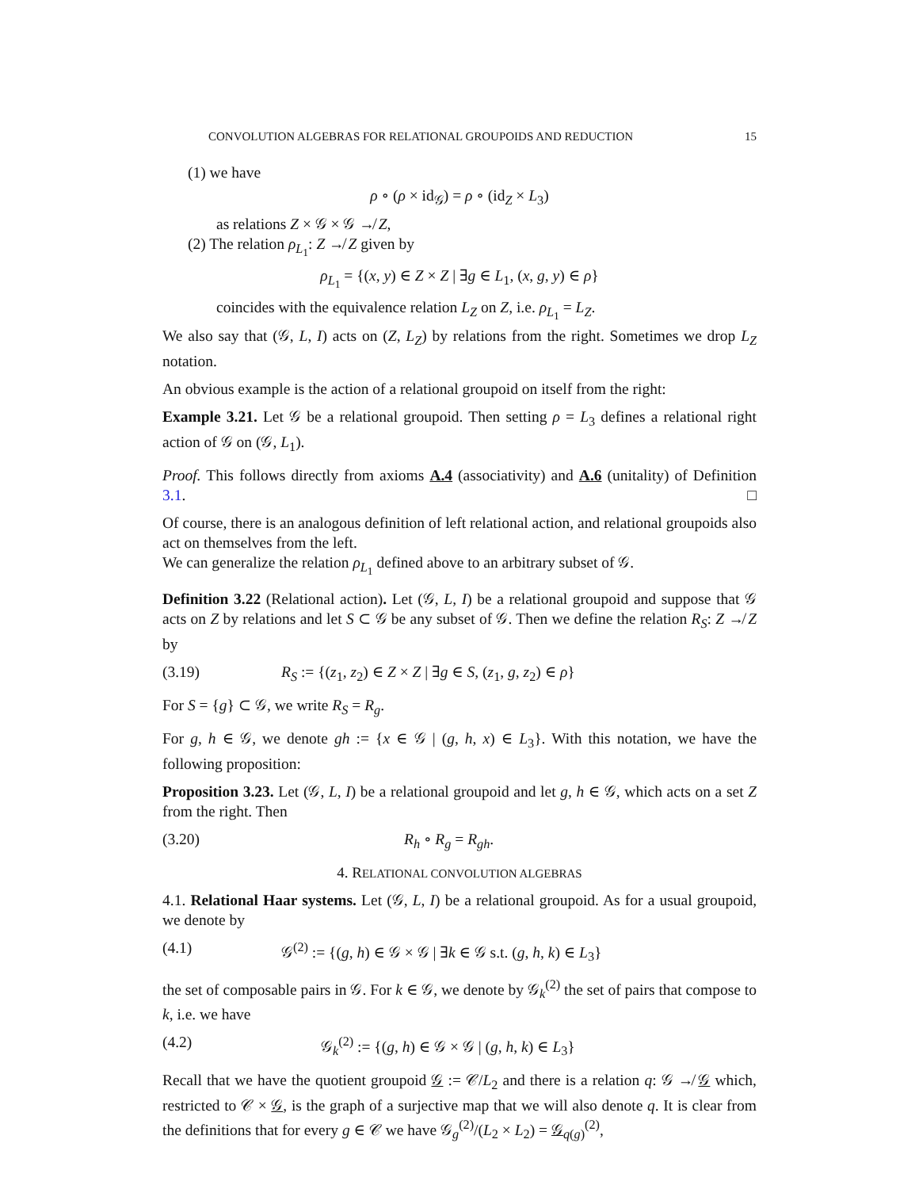CONVOLUTION ALGEBRAS FOR RELATIONAL GROUPOIDS AND REDUCTION 15
(1) we have
ρ ∘ (ρ × id<sub>𝒢</sub>) = ρ ∘ (id<sub>Z</sub> × L<sub>3</sub>)
as relations Z × 𝒢 × 𝒢 ↛ Z,
(2) The relation ρ<sub>L<sub>1</sub></sub>: Z ↛ Z given by
ρ<sub>L<sub>1</sub></sub> = {(x, y) ∈ Z × Z | ∃g ∈ L<sub>1</sub>, (x, g, y) ∈ ρ}
coincides with the equivalence relation L<sub>Z</sub> on Z, i.e. ρ<sub>L<sub>1</sub></sub> = L<sub>Z</sub>.
We also say that (𝒢, L, I) acts on (Z, L<sub>Z</sub>) by relations from the right. Sometimes we drop L<sub>Z</sub> notation.
An obvious example is the action of a relational groupoid on itself from the right:
Example 3.21. Let 𝒢 be a relational groupoid. Then setting ρ = L<sub>3</sub> defines a relational right action of 𝒢 on (𝒢, L<sub>1</sub>).
Proof. This follows directly from axioms A.4 (associativity) and A.6 (unitality) of Definition 3.1. □
Of course, there is an analogous definition of left relational action, and relational groupoids also act on themselves from the left.
We can generalize the relation ρ<sub>L<sub>1</sub></sub> defined above to an arbitrary subset of 𝒢.
Definition 3.22 (Relational action). Let (𝒢, L, I) be a relational groupoid and suppose that 𝒢 acts on Z by relations and let S ⊂ 𝒢 be any subset of 𝒢. Then we define the relation R<sub>S</sub>: Z ↛ Z by
(3.19) R<sub>S</sub> := {(z<sub>1</sub>, z<sub>2</sub>) ∈ Z × Z | ∃g ∈ S, (z<sub>1</sub>, g, z<sub>2</sub>) ∈ ρ}
For S = {g} ⊂ 𝒢, we write R<sub>S</sub> = R<sub>g</sub>.
For g, h ∈ 𝒢, we denote gh := {x ∈ 𝒢 | (g, h, x) ∈ L<sub>3</sub>}. With this notation, we have the following proposition:
Proposition 3.23. Let (𝒢, L, I) be a relational groupoid and let g, h ∈ 𝒢, which acts on a set Z from the right. Then
(3.20) R<sub>h</sub> ∘ R<sub>g</sub> = R<sub>gh</sub>.
4. RELATIONAL CONVOLUTION ALGEBRAS
4.1. Relational Haar systems. Let (𝒢, L, I) be a relational groupoid. As for a usual groupoid, we denote by
(4.1) 𝒢<sup>(2)</sup> := {(g, h) ∈ 𝒢 × 𝒢 | ∃k ∈ 𝒢 s.t. (g, h, k) ∈ L<sub>3</sub>}
the set of composable pairs in 𝒢. For k ∈ 𝒢, we denote by 𝒢<sub>k</sub><sup>(2)</sup> the set of pairs that compose to k, i.e. we have
(4.2) 𝒢<sub>k</sub><sup>(2)</sup> := {(g, h) ∈ 𝒢 × 𝒢 | (g, h, k) ∈ L<sub>3</sub>}
Recall that we have the quotient groupoid 𝒢 := 𝒞/L<sub>2</sub> and there is a relation q: 𝒢 ↛ 𝒢 which, restricted to 𝒞 × 𝒢, is the graph of a surjective map that we will also denote q. It is clear from the definitions that for every g ∈ 𝒞 we have 𝒢<sub>g</sub><sup>(2)</sup>/(L<sub>2</sub> × L<sub>2</sub>) = 𝒢<sub>q(g)</sub><sup>(2)</sup>,